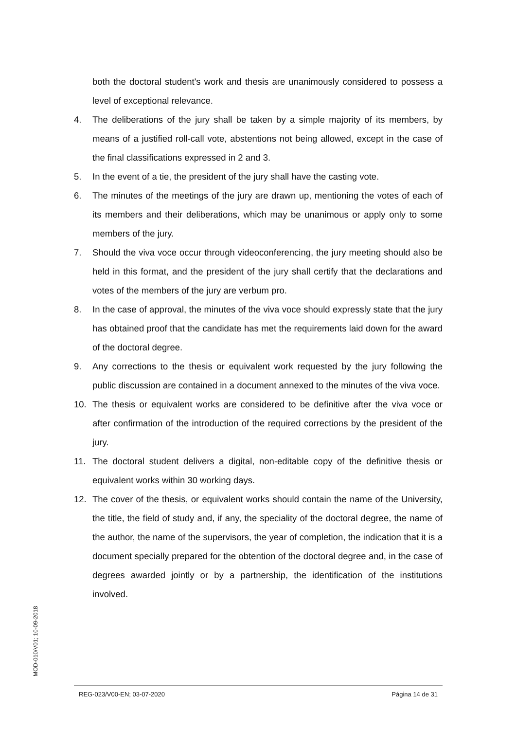both the doctoral student's work and thesis are unanimously considered to possess a level of exceptional relevance.
4. The deliberations of the jury shall be taken by a simple majority of its members, by means of a justified roll-call vote, abstentions not being allowed, except in the case of the final classifications expressed in 2 and 3.
5. In the event of a tie, the president of the jury shall have the casting vote.
6. The minutes of the meetings of the jury are drawn up, mentioning the votes of each of its members and their deliberations, which may be unanimous or apply only to some members of the jury.
7. Should the viva voce occur through videoconferencing, the jury meeting should also be held in this format, and the president of the jury shall certify that the declarations and votes of the members of the jury are verbum pro.
8. In the case of approval, the minutes of the viva voce should expressly state that the jury has obtained proof that the candidate has met the requirements laid down for the award of the doctoral degree.
9. Any corrections to the thesis or equivalent work requested by the jury following the public discussion are contained in a document annexed to the minutes of the viva voce.
10. The thesis or equivalent works are considered to be definitive after the viva voce or after confirmation of the introduction of the required corrections by the president of the jury.
11. The doctoral student delivers a digital, non-editable copy of the definitive thesis or equivalent works within 30 working days.
12. The cover of the thesis, or equivalent works should contain the name of the University, the title, the field of study and, if any, the speciality of the doctoral degree, the name of the author, the name of the supervisors, the year of completion, the indication that it is a document specially prepared for the obtention of the doctoral degree and, in the case of degrees awarded jointly or by a partnership, the identification of the institutions involved.
MOD-010/V01; 10-09-2018
REG-023/V00-EN; 03-07-2020 Página 14 de 31